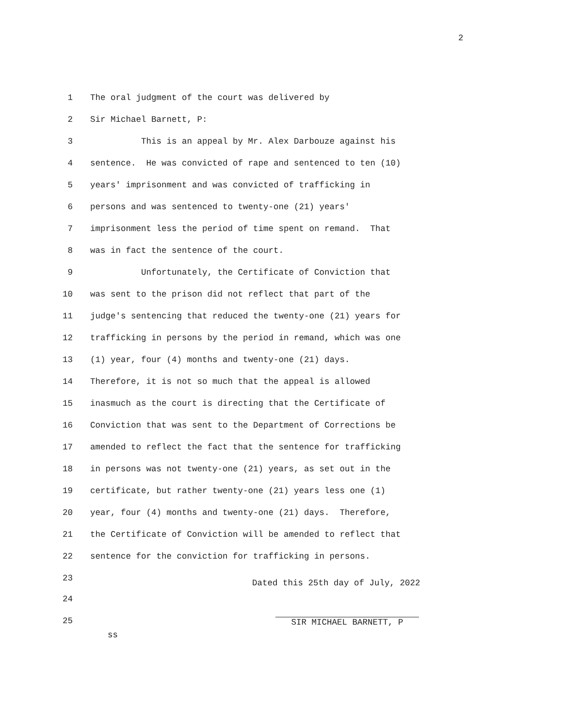2
1 The oral judgment of the court was delivered by
2 Sir Michael Barnett, P:
3 This is an appeal by Mr. Alex Darbouze against his
4 sentence. He was convicted of rape and sentenced to ten (10)
5 years' imprisonment and was convicted of trafficking in
6 persons and was sentenced to twenty-one (21) years'
7 imprisonment less the period of time spent on remand. That
8 was in fact the sentence of the court.
9 Unfortunately, the Certificate of Conviction that
10 was sent to the prison did not reflect that part of the
11 judge's sentencing that reduced the twenty-one (21) years for
12 trafficking in persons by the period in remand, which was one
13 (1) year, four (4) months and twenty-one (21) days.
14 Therefore, it is not so much that the appeal is allowed
15 inasmuch as the court is directing that the Certificate of
16 Conviction that was sent to the Department of Corrections be
17 amended to reflect the fact that the sentence for trafficking
18 in persons was not twenty-one (21) years, as set out in the
19 certificate, but rather twenty-one (21) years less one (1)
20 year, four (4) months and twenty-one (21) days. Therefore,
21 the Certificate of Conviction will be amended to reflect that
22 sentence for the conviction for trafficking in persons.
23
Dated this 25th day of July, 2022
24
25
SIR MICHAEL BARNETT, P
ss